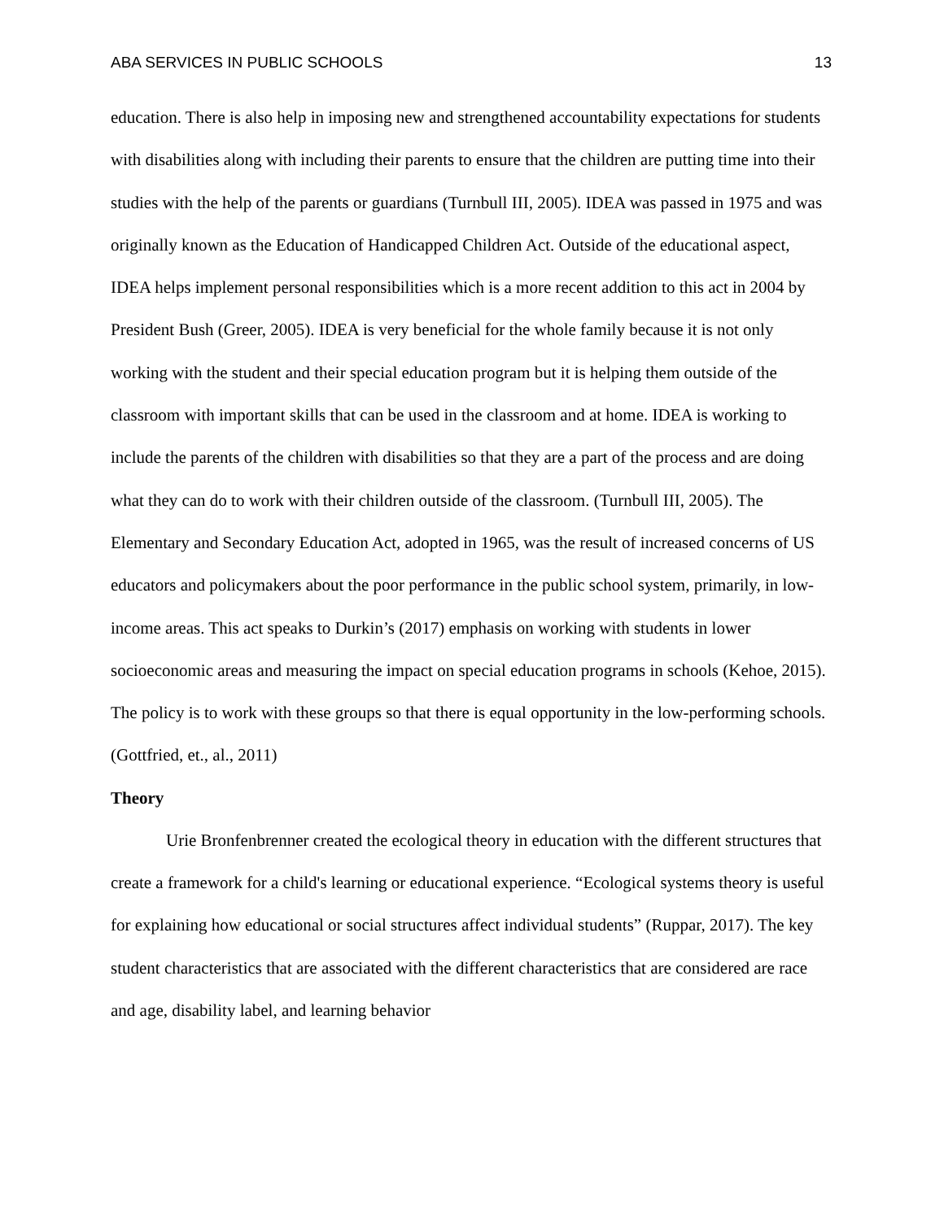ABA SERVICES IN PUBLIC SCHOOLS 13
education. There is also help in imposing new and strengthened accountability expectations for students with disabilities along with including their parents to ensure that the children are putting time into their studies with the help of the parents or guardians (Turnbull III, 2005). IDEA was passed in 1975 and was originally known as the Education of Handicapped Children Act. Outside of the educational aspect, IDEA helps implement personal responsibilities which is a more recent addition to this act in 2004 by President Bush (Greer, 2005). IDEA is very beneficial for the whole family because it is not only working with the student and their special education program but it is helping them outside of the classroom with important skills that can be used in the classroom and at home. IDEA is working to include the parents of the children with disabilities so that they are a part of the process and are doing what they can do to work with their children outside of the classroom. (Turnbull III, 2005). The Elementary and Secondary Education Act, adopted in 1965, was the result of increased concerns of US educators and policymakers about the poor performance in the public school system, primarily, in low-income areas. This act speaks to Durkin’s (2017) emphasis on working with students in lower socioeconomic areas and measuring the impact on special education programs in schools (Kehoe, 2015). The policy is to work with these groups so that there is equal opportunity in the low-performing schools. (Gottfried, et., al., 2011)
Theory
Urie Bronfenbrenner created the ecological theory in education with the different structures that create a framework for a child's learning or educational experience. “Ecological systems theory is useful for explaining how educational or social structures affect individual students” (Ruppar, 2017). The key student characteristics that are associated with the different characteristics that are considered are race and age, disability label, and learning behavior